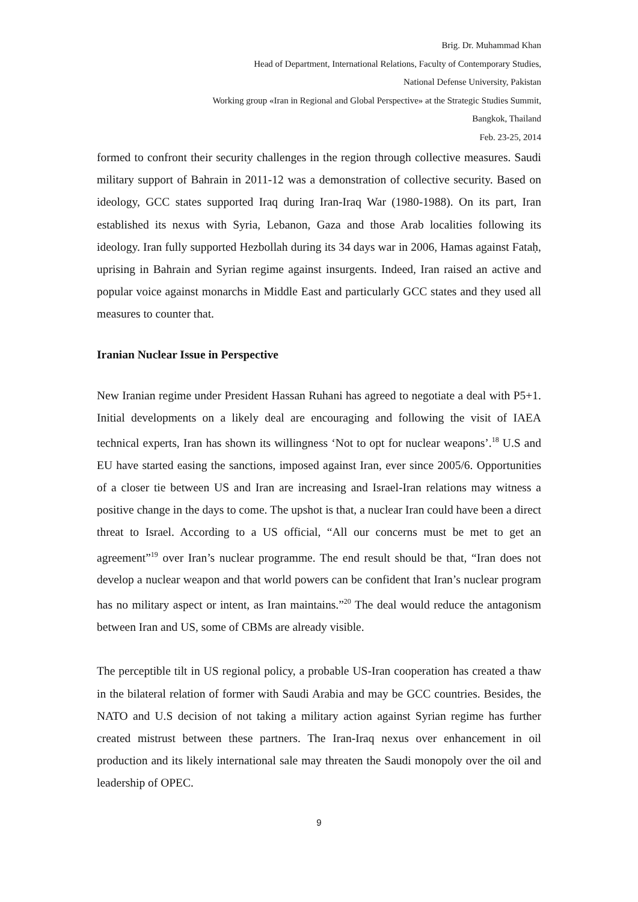Brig. Dr. Muhammad Khan
Head of Department, International Relations, Faculty of Contemporary Studies,
National Defense University, Pakistan
Working group «Iran in Regional and Global Perspective» at the Strategic Studies Summit,
Bangkok, Thailand
Feb. 23-25, 2014
formed to confront their security challenges in the region through collective measures. Saudi military support of Bahrain in 2011-12 was a demonstration of collective security. Based on ideology, GCC states supported Iraq during Iran-Iraq War (1980-1988). On its part, Iran established its nexus with Syria, Lebanon, Gaza and those Arab localities following its ideology. Iran fully supported Hezbollah during its 34 days war in 2006, Hamas against Fataḥ, uprising in Bahrain and Syrian regime against insurgents. Indeed, Iran raised an active and popular voice against monarchs in Middle East and particularly GCC states and they used all measures to counter that.
Iranian Nuclear Issue in Perspective
New Iranian regime under President Hassan Ruhani has agreed to negotiate a deal with P5+1. Initial developments on a likely deal are encouraging and following the visit of IAEA technical experts, Iran has shown its willingness ‘Not to opt for nuclear weapons’.<sup>18</sup> U.S and EU have started easing the sanctions, imposed against Iran, ever since 2005/6. Opportunities of a closer tie between US and Iran are increasing and Israel-Iran relations may witness a positive change in the days to come. The upshot is that, a nuclear Iran could have been a direct threat to Israel. According to a US official, “All our concerns must be met to get an agreement”<sup>19</sup> over Iran’s nuclear programme. The end result should be that, “Iran does not develop a nuclear weapon and that world powers can be confident that Iran’s nuclear program has no military aspect or intent, as Iran maintains.”<sup>20</sup> The deal would reduce the antagonism between Iran and US, some of CBMs are already visible.
The perceptible tilt in US regional policy, a probable US-Iran cooperation has created a thaw in the bilateral relation of former with Saudi Arabia and may be GCC countries. Besides, the NATO and U.S decision of not taking a military action against Syrian regime has further created mistrust between these partners. The Iran-Iraq nexus over enhancement in oil production and its likely international sale may threaten the Saudi monopoly over the oil and leadership of OPEC.
9